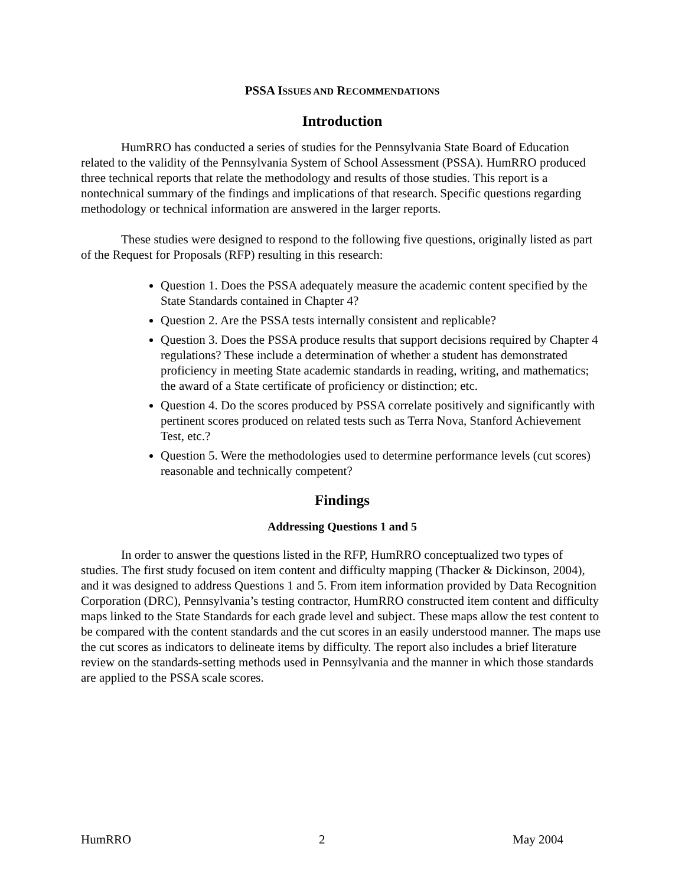PSSA ISSUES AND RECOMMENDATIONS
Introduction
HumRRO has conducted a series of studies for the Pennsylvania State Board of Education related to the validity of the Pennsylvania System of School Assessment (PSSA). HumRRO produced three technical reports that relate the methodology and results of those studies. This report is a nontechnical summary of the findings and implications of that research. Specific questions regarding methodology or technical information are answered in the larger reports.
These studies were designed to respond to the following five questions, originally listed as part of the Request for Proposals (RFP) resulting in this research:
Question 1. Does the PSSA adequately measure the academic content specified by the State Standards contained in Chapter 4?
Question 2. Are the PSSA tests internally consistent and replicable?
Question 3. Does the PSSA produce results that support decisions required by Chapter 4 regulations? These include a determination of whether a student has demonstrated proficiency in meeting State academic standards in reading, writing, and mathematics; the award of a State certificate of proficiency or distinction; etc.
Question 4. Do the scores produced by PSSA correlate positively and significantly with pertinent scores produced on related tests such as Terra Nova, Stanford Achievement Test, etc.?
Question 5. Were the methodologies used to determine performance levels (cut scores) reasonable and technically competent?
Findings
Addressing Questions 1 and 5
In order to answer the questions listed in the RFP, HumRRO conceptualized two types of studies. The first study focused on item content and difficulty mapping (Thacker & Dickinson, 2004), and it was designed to address Questions 1 and 5. From item information provided by Data Recognition Corporation (DRC), Pennsylvania’s testing contractor, HumRRO constructed item content and difficulty maps linked to the State Standards for each grade level and subject. These maps allow the test content to be compared with the content standards and the cut scores in an easily understood manner. The maps use the cut scores as indicators to delineate items by difficulty. The report also includes a brief literature review on the standards-setting methods used in Pennsylvania and the manner in which those standards are applied to the PSSA scale scores.
HumRRO 2 May 2004